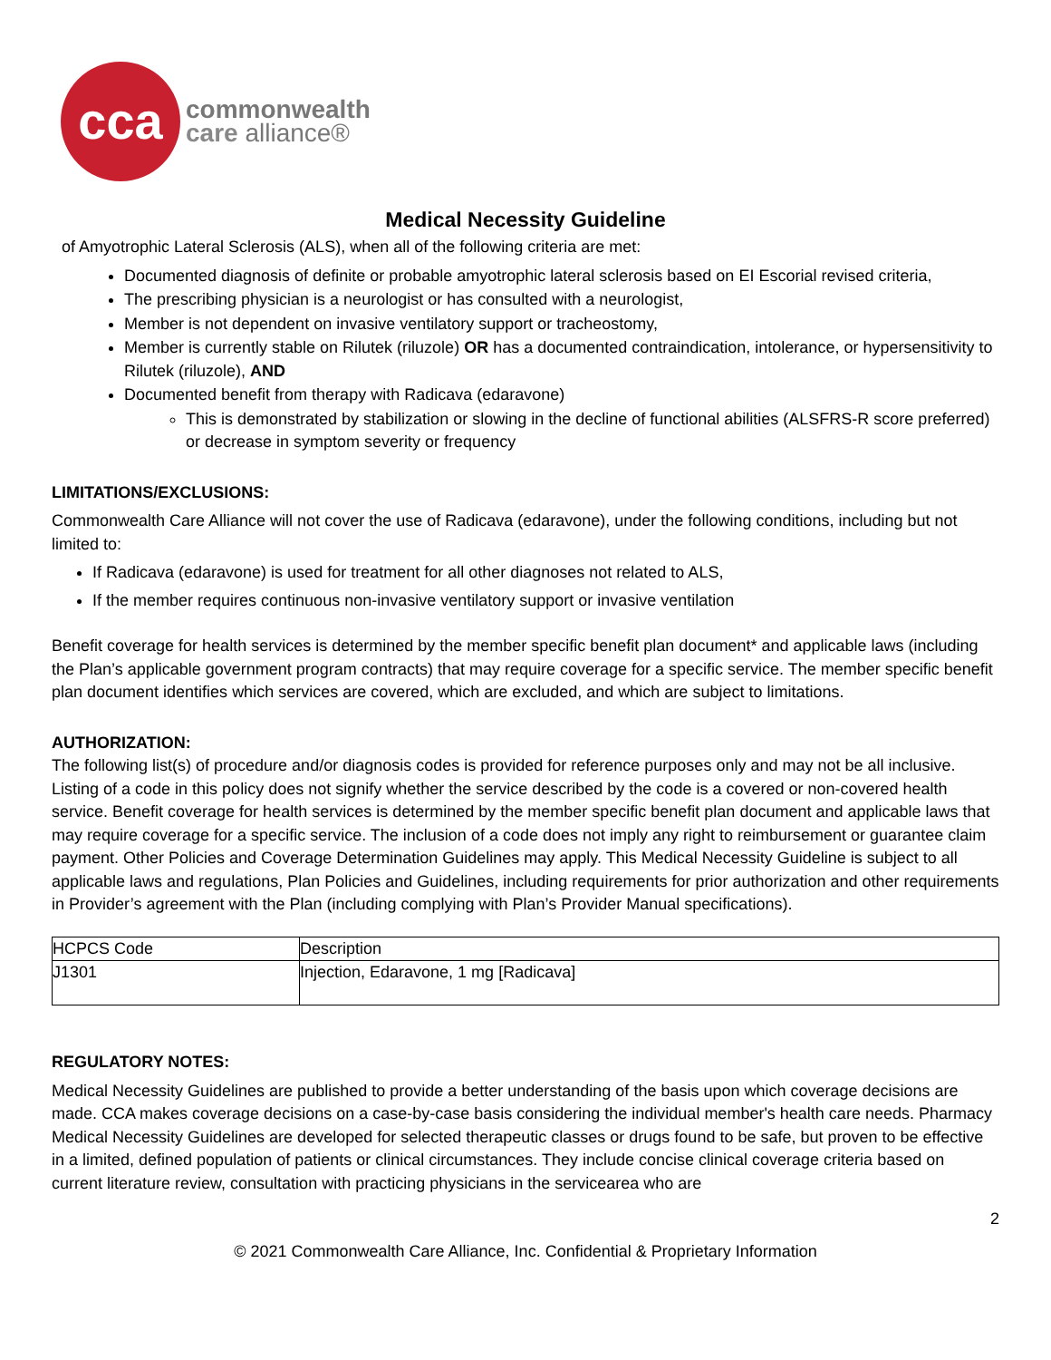cca
commonwealth
care alliance®
Medical Necessity Guideline
of Amyotrophic Lateral Sclerosis (ALS), when all of the following criteria are met:
Documented diagnosis of definite or probable amyotrophic lateral sclerosis based on EI Escorial revised criteria,
The prescribing physician is a neurologist or has consulted with a neurologist,
Member is not dependent on invasive ventilatory support or tracheostomy,
Member is currently stable on Rilutek (riluzole) OR has a documented contraindication, intolerance, or hypersensitivity to Rilutek (riluzole), AND
Documented benefit from therapy with Radicava (edaravone)
This is demonstrated by stabilization or slowing in the decline of functional abilities (ALSFRS-R score preferred) or decrease in symptom severity or frequency
LIMITATIONS/EXCLUSIONS:
Commonwealth Care Alliance will not cover the use of Radicava (edaravone), under the following conditions, including but not limited to:
If Radicava (edaravone) is used for treatment for all other diagnoses not related to ALS,
If the member requires continuous non-invasive ventilatory support or invasive ventilation
Benefit coverage for health services is determined by the member specific benefit plan document* and applicable laws (including the Plan’s applicable government program contracts) that may require coverage for a specific service. The member specific benefit plan document identifies which services are covered, which are excluded, and which are subject to limitations.
AUTHORIZATION:
The following list(s) of procedure and/or diagnosis codes is provided for reference purposes only and may not be all inclusive. Listing of a code in this policy does not signify whether the service described by the code is a covered or non-covered health service. Benefit coverage for health services is determined by the member specific benefit plan document and applicable laws that may require coverage for a specific service. The inclusion of a code does not imply any right to reimbursement or guarantee claim payment. Other Policies and Coverage Determination Guidelines may apply. This Medical Necessity Guideline is subject to all applicable laws and regulations, Plan Policies and Guidelines, including requirements for prior authorization and other requirements in Provider’s agreement with the Plan (including complying with Plan’s Provider Manual specifications).
| HCPCS Code | Description |
| J1301 | Injection, Edaravone, 1 mg [Radicava] |
REGULATORY NOTES:
Medical Necessity Guidelines are published to provide a better understanding of the basis upon which coverage decisions are made. CCA makes coverage decisions on a case-by-case basis considering the individual member's health care needs. Pharmacy Medical Necessity Guidelines are developed for selected therapeutic classes or drugs found to be safe, but proven to be effective in a limited, defined population of patients or clinical circumstances. They include concise clinical coverage criteria based on current literature review, consultation with practicing physicians in the servicearea who are
2
© 2021 Commonwealth Care Alliance, Inc. Confidential & Proprietary Information